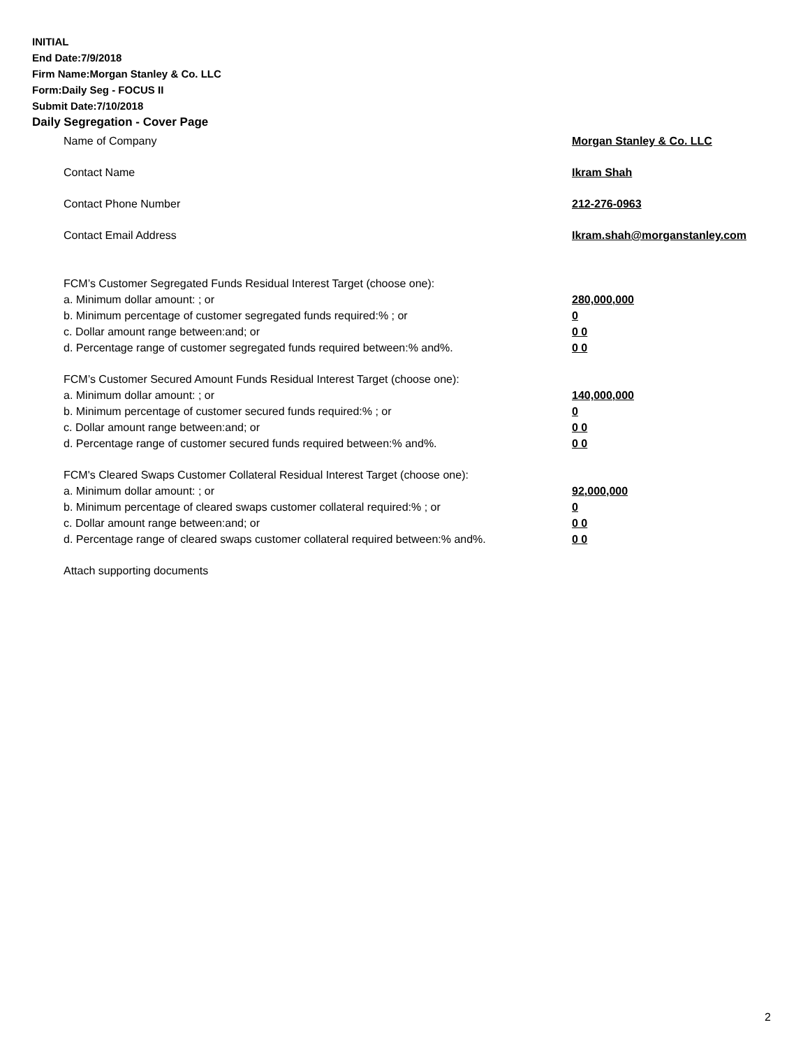INITIAL
End Date:7/9/2018
Firm Name:Morgan Stanley & Co. LLC
Form:Daily Seg - FOCUS II
Submit Date:7/10/2018
Daily Segregation - Cover Page
Name of Company Morgan Stanley & Co. LLC
Contact Name Ikram Shah
Contact Phone Number 212-276-0963
Contact Email Address Ikram.shah@morganstanley.com
FCM’s Customer Segregated Funds Residual Interest Target (choose one):
a. Minimum dollar amount: ; or 280,000,000
b. Minimum percentage of customer segregated funds required:% ; or 0
c. Dollar amount range between:and; or 0 0
d. Percentage range of customer segregated funds required between:% and%. 0 0
FCM’s Customer Secured Amount Funds Residual Interest Target (choose one):
a. Minimum dollar amount: ; or 140,000,000
b. Minimum percentage of customer secured funds required:% ; or 0
c. Dollar amount range between:and; or 0 0
d. Percentage range of customer secured funds required between:% and%. 0 0
FCM's Cleared Swaps Customer Collateral Residual Interest Target (choose one):
a. Minimum dollar amount: ; or 92,000,000
b. Minimum percentage of cleared swaps customer collateral required:% ; or 0
c. Dollar amount range between:and; or 0 0
d. Percentage range of cleared swaps customer collateral required between:% and%.
0 0
Attach supporting documents
2